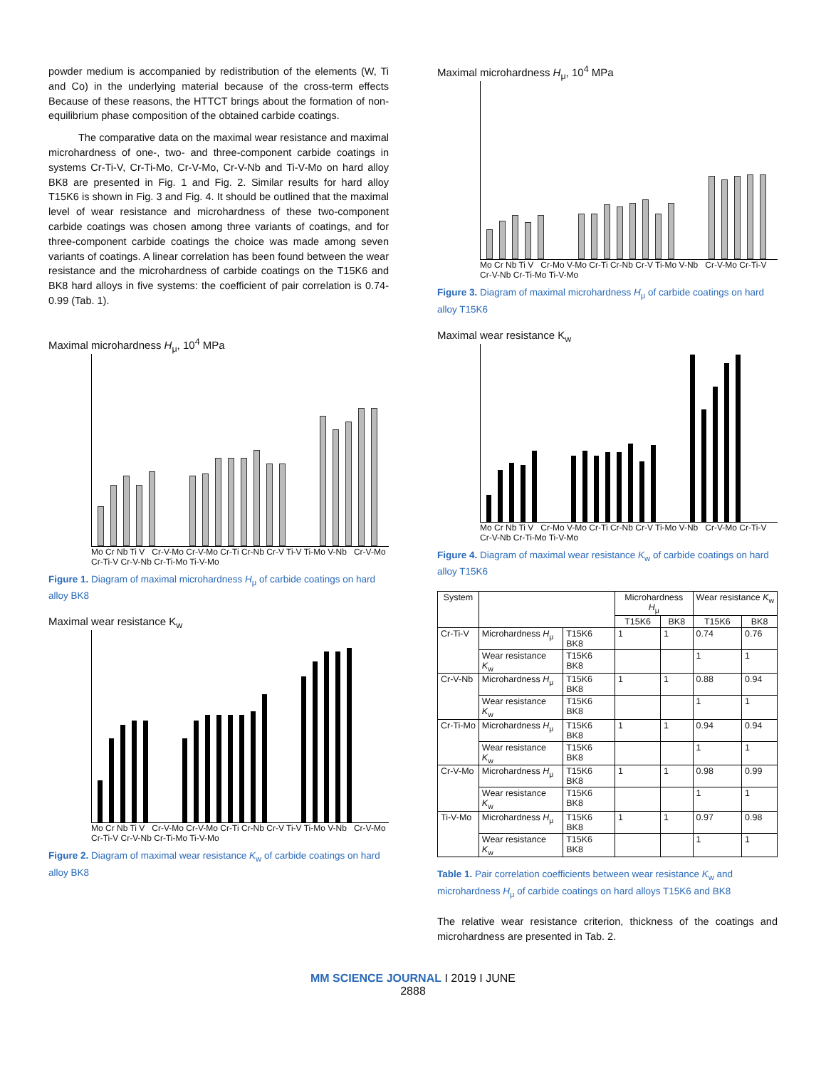powder medium is accompanied by redistribution of the elements (W, Ti and Co) in the underlying material because of the cross-term effects Because of these reasons, the HTTCT brings about the formation of non-equilibrium phase composition of the obtained carbide coatings.
The comparative data on the maximal wear resistance and maximal microhardness of one-, two- and three-component carbide coatings in systems Cr-Ti-V, Cr-Ti-Mo, Cr-V-Mo, Cr-V-Nb and Ti-V-Mo on hard alloy BK8 are presented in Fig. 1 and Fig. 2. Similar results for hard alloy T15K6 is shown in Fig. 3 and Fig. 4. It should be outlined that the maximal level of wear resistance and microhardness of these two-component carbide coatings was chosen among three variants of coatings, and for three-component carbide coatings the choice was made among seven variants of coatings. A linear correlation has been found between the wear resistance and the microhardness of carbide coatings on the T15K6 and BK8 hard alloys in five systems: the coefficient of pair correlation is 0.74-0.99 (Tab. 1).
Maximal microhardness H<sub>μ</sub>, 10<sup>4</sup> MPa
Mo Cr Nb Ti V Cr-V-Mo Cr-V-Mo Cr-Ti Cr-Nb Cr-V Ti-V Ti-Mo V-Nb Cr-V-Mo Cr-Ti-V Cr-V-Nb Cr-Ti-Mo Ti-V-Mo
Figure 1. Diagram of maximal microhardness H<sub>μ</sub> of carbide coatings on hard alloy BK8
Maximal wear resistance K<sub>w</sub>
Mo Cr Nb Ti V Cr-V-Mo Cr-V-Mo Cr-Ti Cr-Nb Cr-V Ti-V Ti-Mo V-Nb Cr-V-Mo Cr-Ti-V Cr-V-Nb Cr-Ti-Mo Ti-V-Mo
Figure 2. Diagram of maximal wear resistance K<sub>w</sub> of carbide coatings on hard alloy BK8
Maximal microhardness H<sub>μ</sub>, 10<sup>4</sup> MPa
Mo Cr Nb Ti V Cr-Mo V-Mo Cr-Ti Cr-Nb Cr-V Ti-Mo V-Nb Cr-V-Mo Cr-Ti-V Cr-V-Nb Cr-Ti-Mo Ti-V-Mo
Figure 3. Diagram of maximal microhardness H<sub>μ</sub> of carbide coatings on hard alloy T15K6
Maximal wear resistance K<sub>w</sub>
Mo Cr Nb Ti V Cr-Mo V-Mo Cr-Ti Cr-Nb Cr-V Ti-Mo V-Nb Cr-V-Mo Cr-Ti-V Cr-V-Nb Cr-Ti-Mo Ti-V-Mo
Figure 4. Diagram of maximal wear resistance K<sub>w</sub> of carbide coatings on hard alloy T15K6
| System | | | Microhardness H<sub>μ</sub> | | Wear resistance K<sub>w</sub> | |
| --- | --- | --- | --- | --- | --- | --- |
| | | | T15K6 | BK8 | T15K6 | BK8 |
| Cr-Ti-V | Microhardness H<sub>μ</sub> | T15K6 BK8 | 1 | 1 | 0.74 | 0.76 |
| | Wear resistance K<sub>w</sub> | T15K6 BK8 | | | 1 | 1 |
| Cr-V-Nb | Microhardness H<sub>μ</sub> | T15K6 BK8 | 1 | 1 | 0.88 | 0.94 |
| | Wear resistance K<sub>w</sub> | T15K6 BK8 | | | 1 | 1 |
| Cr-Ti-Mo | Microhardness H<sub>μ</sub> | T15K6 BK8 | 1 | 1 | 0.94 | 0.94 |
| | Wear resistance K<sub>w</sub> | T15K6 BK8 | | | 1 | 1 |
| Cr-V-Mo | Microhardness H<sub>μ</sub> | T15K6 BK8 | 1 | 1 | 0.98 | 0.99 |
| | Wear resistance K<sub>w</sub> | T15K6 BK8 | | | 1 | 1 |
| Ti-V-Mo | Microhardness H<sub>μ</sub> | T15K6 BK8 | 1 | 1 | 0.97 | 0.98 |
| | Wear resistance K<sub>w</sub> | T15K6 BK8 | | | 1 | 1 |
Table 1. Pair correlation coefficients between wear resistance K<sub>w</sub> and microhardness H<sub>μ</sub> of carbide coatings on hard alloys T15K6 and BK8
The relative wear resistance criterion, thickness of the coatings and microhardness are presented in Tab. 2.
MM SCIENCE JOURNAL I 2019 I JUNE
2888